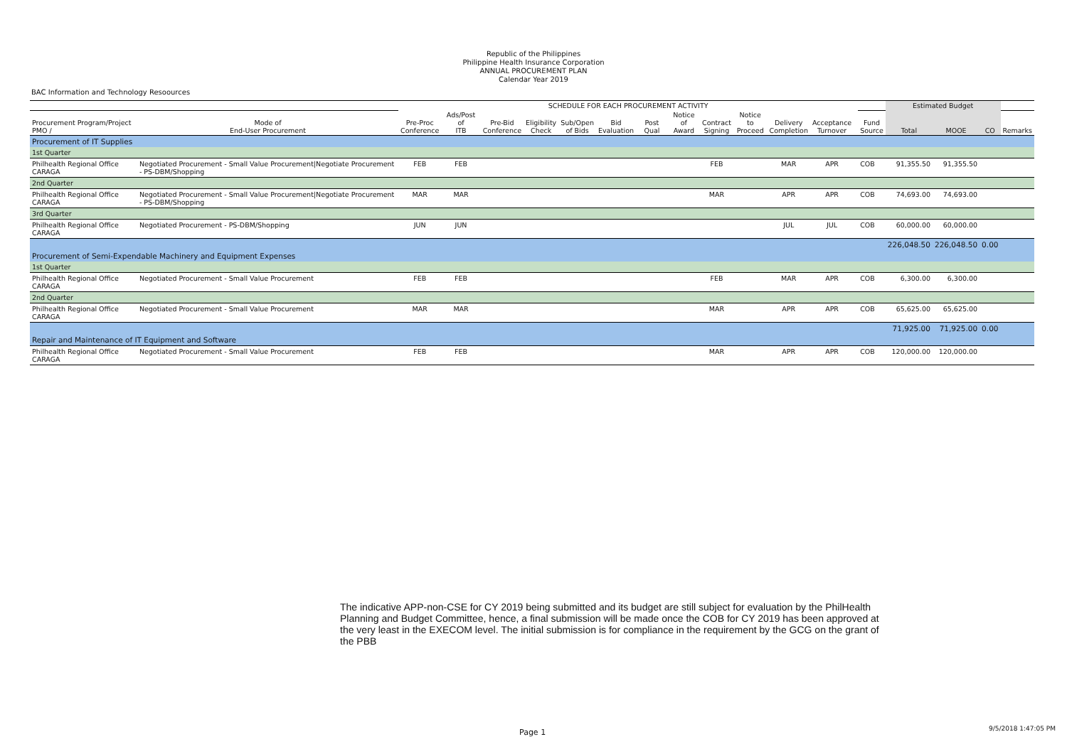Republic of the Philippines
Philippine Health Insurance Corporation
ANNUAL PROCUREMENT PLAN
Calendar Year 2019
BAC Information and Technology Resoources
| | | SCHEDULE FOR EACH PROCUREMENT ACTIVITY | | | | | | | | | | | | | | Estimated Budget | | | |
| --- | --- | --- | --- | --- | --- | --- | --- | --- | --- | --- | --- | --- | --- | --- | --- | --- | --- | --- | --- |
| Procurement Program/Project PMO / | Mode of End-User Procurement | Pre-Proc Conference | Ads/Post of ITB | Pre-Bid Conference | Eligibility Check | Sub/Open of Bids | Bid Evaluation | Post Qual | Notice of Award | Contract Signing | Notice to Proceed | Delivery Completion | Acceptance Turnover | | Fund Source | Total | MOOE | CO | Remarks |
| Procurement of IT Supplies | | | | | | | | | | | | | | | | | | | |
| 1st Quarter | | | | | | | | | | | | | | | | | | | |
| Philhealth Regional Office CARAGA | Negotiated Procurement - Small Value Procurement/Negotiate Procurement - PS-DBM/Shopping | FEB | FEB | | | | | | | FEB | | MAR | APR | | COB | 91,355.50 | 91,355.50 | | |
| 2nd Quarter | | | | | | | | | | | | | | | | | | | |
| Philhealth Regional Office CARAGA | Negotiated Procurement - Small Value Procurement/Negotiate Procurement - PS-DBM/Shopping | MAR | MAR | | | | | | | MAR | | APR | APR | | COB | 74,693.00 | 74,693.00 | | |
| 3rd Quarter | | | | | | | | | | | | | | | | | | | |
| Philhealth Regional Office CARAGA | Negotiated Procurement - PS-DBM/Shopping | JUN | JUN | | | | | | | | | JUL | JUL | | COB | 60,000.00 | 60,000.00 | | |
| | | | | | | | | | | | | | | | | 226,048.50 | 226,048.50 | 0.00 | |
| Procurement of Semi-Expendable Machinery and Equipment Expenses | | | | | | | | | | | | | | | | | | | |
| 1st Quarter | | | | | | | | | | | | | | | | | | | |
| Philhealth Regional Office CARAGA | Negotiated Procurement - Small Value Procurement | FEB | FEB | | | | | | | FEB | | MAR | APR | | COB | 6,300.00 | 6,300.00 | | |
| 2nd Quarter | | | | | | | | | | | | | | | | | | | |
| Philhealth Regional Office CARAGA | Negotiated Procurement - Small Value Procurement | MAR | MAR | | | | | | | MAR | | APR | APR | | COB | 65,625.00 | 65,625.00 | | |
| | | | | | | | | | | | | | | | | 71,925.00 | 71,925.00 | 0.00 | |
| Repair and Maintenance of IT Equipment and Software | | | | | | | | | | | | | | | | | | | |
| Philhealth Regional Office CARAGA | Negotiated Procurement - Small Value Procurement | FEB | FEB | | | | | | | MAR | | APR | APR | | COB | 120,000.00 | 120,000.00 | | |
The indicative APP-non-CSE for CY 2019 being submitted and its budget are still subject for evaluation by the PhilHealth Planning and Budget Committee, hence, a final submission will be made once the COB for CY 2019 has been approved at the very least in the EXECOM level. The initial submission is for compliance in the requirement by the GCG on the grant of the PBB
Page 1 9/5/2018 1:47:05 PM